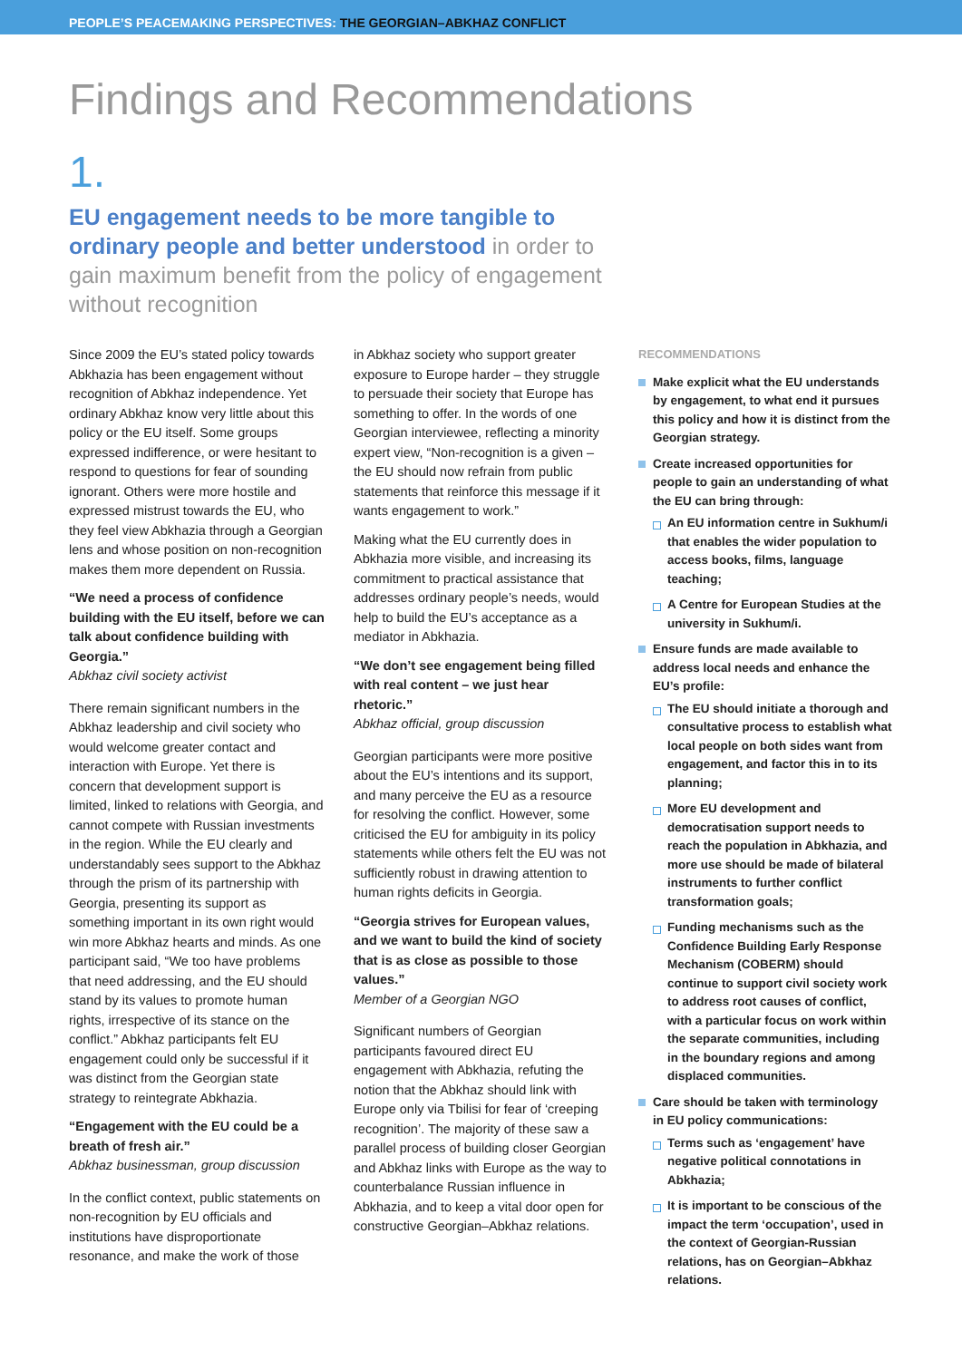PEOPLE’S PEACEMAKING PERSPECTIVES: THE GEORGIAN–ABKHAZ CONFLICT
Findings and Recommendations
1.
EU engagement needs to be more tangible to ordinary people and better understood in order to gain maximum benefit from the policy of engagement without recognition
Since 2009 the EU’s stated policy towards Abkhazia has been engagement without recognition of Abkhaz independence. Yet ordinary Abkhaz know very little about this policy or the EU itself. Some groups expressed indifference, or were hesitant to respond to questions for fear of sounding ignorant. Others were more hostile and expressed mistrust towards the EU, who they feel view Abkhazia through a Georgian lens and whose position on non-recognition makes them more dependent on Russia.
“We need a process of confidence building with the EU itself, before we can talk about confidence building with Georgia.”
Abkhaz civil society activist
There remain significant numbers in the Abkhaz leadership and civil society who would welcome greater contact and interaction with Europe. Yet there is concern that development support is limited, linked to relations with Georgia, and cannot compete with Russian investments in the region. While the EU clearly and understandably sees support to the Abkhaz through the prism of its partnership with Georgia, presenting its support as something important in its own right would win more Abkhaz hearts and minds. As one participant said, “We too have problems that need addressing, and the EU should stand by its values to promote human rights, irrespective of its stance on the conflict.” Abkhaz participants felt EU engagement could only be successful if it was distinct from the Georgian state strategy to reintegrate Abkhazia.
“Engagement with the EU could be a breath of fresh air.”
Abkhaz businessman, group discussion
In the conflict context, public statements on non-recognition by EU officials and institutions have disproportionate resonance, and make the work of those
in Abkhaz society who support greater exposure to Europe harder – they struggle to persuade their society that Europe has something to offer. In the words of one Georgian interviewee, reflecting a minority expert view, “Non-recognition is a given – the EU should now refrain from public statements that reinforce this message if it wants engagement to work.”
Making what the EU currently does in Abkhazia more visible, and increasing its commitment to practical assistance that addresses ordinary people’s needs, would help to build the EU’s acceptance as a mediator in Abkhazia.
“We don’t see engagement being filled with real content – we just hear rhetoric.”
Abkhaz official, group discussion
Georgian participants were more positive about the EU’s intentions and its support, and many perceive the EU as a resource for resolving the conflict. However, some criticised the EU for ambiguity in its policy statements while others felt the EU was not sufficiently robust in drawing attention to human rights deficits in Georgia.
“Georgia strives for European values, and we want to build the kind of society that is as close as possible to those values.”
Member of a Georgian NGO
Significant numbers of Georgian participants favoured direct EU engagement with Abkhazia, refuting the notion that the Abkhaz should link with Europe only via Tbilisi for fear of ‘creeping recognition’. The majority of these saw a parallel process of building closer Georgian and Abkhaz links with Europe as the way to counterbalance Russian influence in Abkhazia, and to keep a vital door open for constructive Georgian–Abkhaz relations.
RECOMMENDATIONS
Make explicit what the EU understands by engagement, to what end it pursues this policy and how it is distinct from the Georgian strategy.
Create increased opportunities for people to gain an understanding of what the EU can bring through:
An EU information centre in Sukhum/i that enables the wider population to access books, films, language teaching;
A Centre for European Studies at the university in Sukhum/i.
Ensure funds are made available to address local needs and enhance the EU’s profile:
The EU should initiate a thorough and consultative process to establish what local people on both sides want from engagement, and factor this in to its planning;
More EU development and democratisation support needs to reach the population in Abkhazia, and more use should be made of bilateral instruments to further conflict transformation goals;
Funding mechanisms such as the Confidence Building Early Response Mechanism (COBERM) should continue to support civil society work to address root causes of conflict, with a particular focus on work within the separate communities, including in the boundary regions and among displaced communities.
Care should be taken with terminology in EU policy communications:
Terms such as ‘engagement’ have negative political connotations in Abkhazia;
It is important to be conscious of the impact the term ‘occupation’, used in the context of Georgian-Russian relations, has on Georgian–Abkhaz relations.